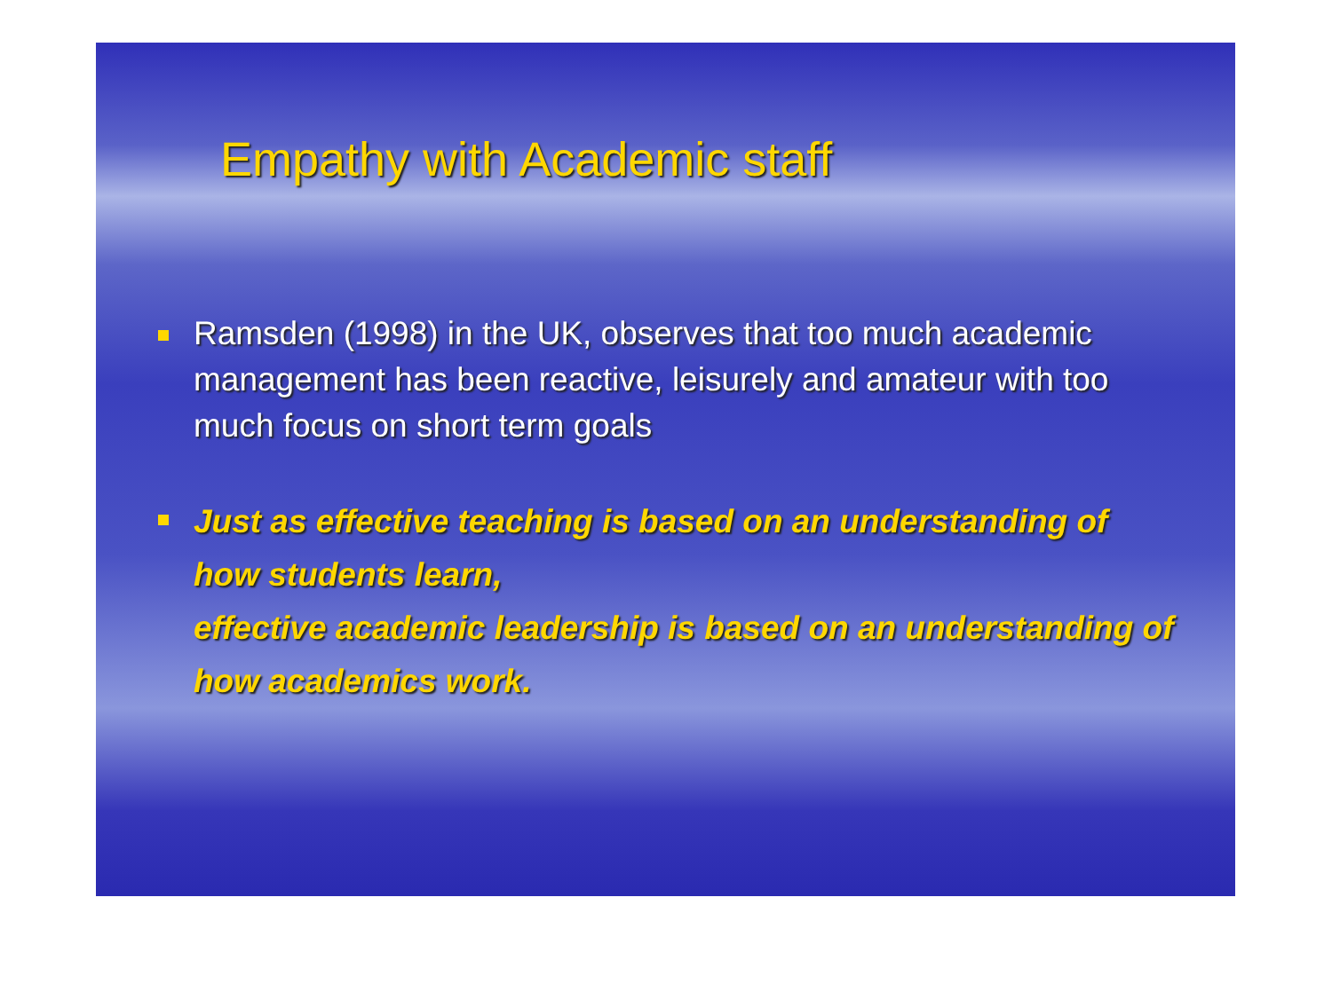Empathy with Academic staff
Ramsden (1998) in the UK, observes that too much academic management has been reactive, leisurely and amateur with too much focus on short term goals
Just as effective teaching is based on an understanding of how students learn,
effective academic leadership is based on an understanding of how academics work.